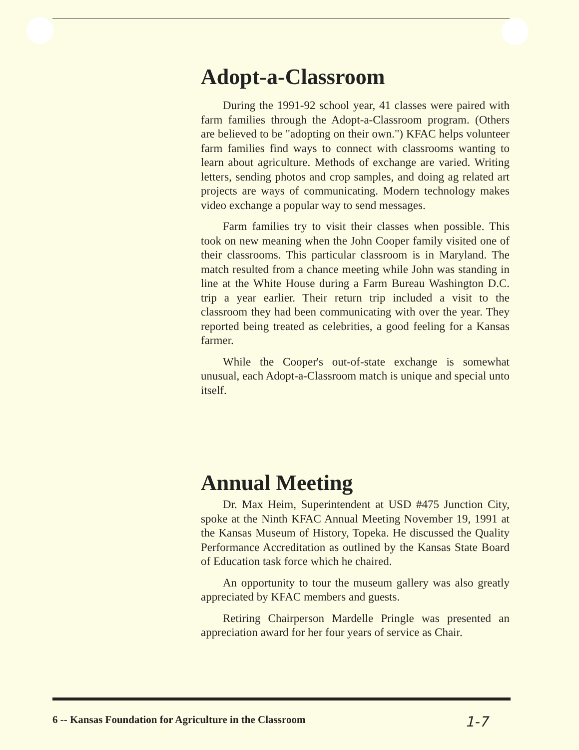Adopt-a-Classroom
During the 1991-92 school year, 41 classes were paired with farm families through the Adopt-a-Classroom program. (Others are believed to be "adopting on their own.") KFAC helps volunteer farm families find ways to connect with classrooms wanting to learn about agriculture. Methods of exchange are varied. Writing letters, sending photos and crop samples, and doing ag related art projects are ways of communicating. Modern technology makes video exchange a popular way to send messages.
Farm families try to visit their classes when possible. This took on new meaning when the John Cooper family visited one of their classrooms. This particular classroom is in Maryland. The match resulted from a chance meeting while John was standing in line at the White House during a Farm Bureau Washington D.C. trip a year earlier. Their return trip included a visit to the classroom they had been communicating with over the year. They reported being treated as celebrities, a good feeling for a Kansas farmer.
While the Cooper's out-of-state exchange is somewhat unusual, each Adopt-a-Classroom match is unique and special unto itself.
Annual Meeting
Dr. Max Heim, Superintendent at USD #475 Junction City, spoke at the Ninth KFAC Annual Meeting November 19, 1991 at the Kansas Museum of History, Topeka. He discussed the Quality Performance Accreditation as outlined by the Kansas State Board of Education task force which he chaired.
An opportunity to tour the museum gallery was also greatly appreciated by KFAC members and guests.
Retiring Chairperson Mardelle Pringle was presented an appreciation award for her four years of service as Chair.
6 -- Kansas Foundation for Agriculture in the Classroom 1-7